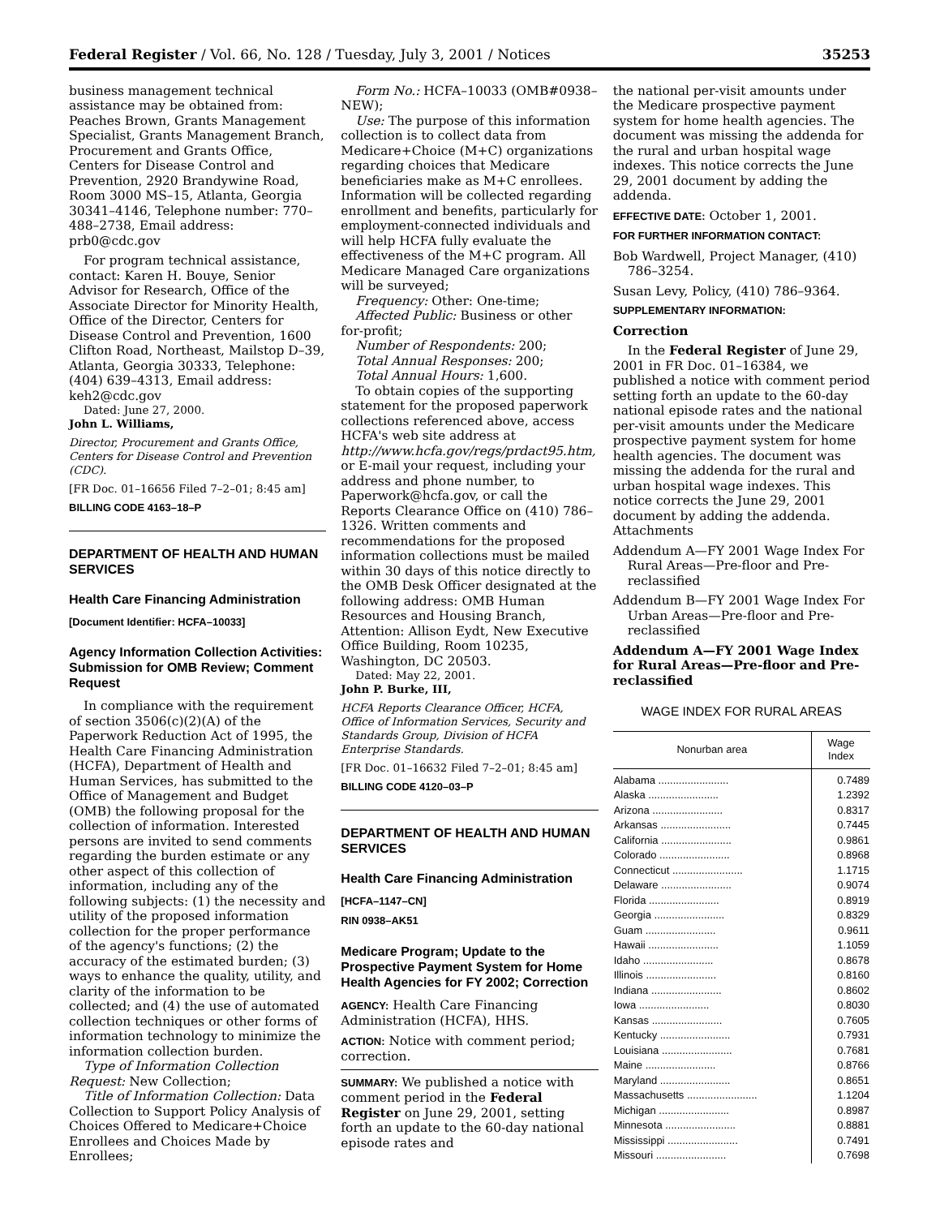Federal Register / Vol. 66, No. 128 / Tuesday, July 3, 2001 / Notices 35253
business management technical assistance may be obtained from: Peaches Brown, Grants Management Specialist, Grants Management Branch, Procurement and Grants Office, Centers for Disease Control and Prevention, 2920 Brandywine Road, Room 3000 MS–15, Atlanta, Georgia 30341–4146, Telephone number: 770–488–2738, Email address: prb0@cdc.gov
For program technical assistance, contact: Karen H. Bouye, Senior Advisor for Research, Office of the Associate Director for Minority Health, Office of the Director, Centers for Disease Control and Prevention, 1600 Clifton Road, Northeast, Mailstop D–39, Atlanta, Georgia 30333, Telephone: (404) 639–4313, Email address: keh2@cdc.gov
Dated: June 27, 2000.
John L. Williams,
Director, Procurement and Grants Office, Centers for Disease Control and Prevention (CDC).
[FR Doc. 01–16656 Filed 7–2–01; 8:45 am]
BILLING CODE 4163–18–P
DEPARTMENT OF HEALTH AND HUMAN SERVICES
Health Care Financing Administration
[Document Identifier: HCFA–10033]
Agency Information Collection Activities: Submission for OMB Review; Comment Request
In compliance with the requirement of section 3506(c)(2)(A) of the Paperwork Reduction Act of 1995, the Health Care Financing Administration (HCFA), Department of Health and Human Services, has submitted to the Office of Management and Budget (OMB) the following proposal for the collection of information. Interested persons are invited to send comments regarding the burden estimate or any other aspect of this collection of information, including any of the following subjects: (1) the necessity and utility of the proposed information collection for the proper performance of the agency's functions; (2) the accuracy of the estimated burden; (3) ways to enhance the quality, utility, and clarity of the information to be collected; and (4) the use of automated collection techniques or other forms of information technology to minimize the information collection burden.
Type of Information Collection Request: New Collection;
Title of Information Collection: Data Collection to Support Policy Analysis of Choices Offered to Medicare+Choice Enrollees and Choices Made by Enrollees;
Form No.: HCFA–10033 (OMB#0938–NEW);
Use: The purpose of this information collection is to collect data from Medicare+Choice (M+C) organizations regarding choices that Medicare beneficiaries make as M+C enrollees. Information will be collected regarding enrollment and benefits, particularly for employment-connected individuals and will help HCFA fully evaluate the effectiveness of the M+C program. All Medicare Managed Care organizations will be surveyed;
Frequency: Other: One-time;
Affected Public: Business or other for-profit;
Number of Respondents: 200;
Total Annual Responses: 200;
Total Annual Hours: 1,600.
To obtain copies of the supporting statement for the proposed paperwork collections referenced above, access HCFA's web site address at http://www.hcfa.gov/regs/prdact95.htm, or E-mail your request, including your address and phone number, to Paperwork@hcfa.gov, or call the Reports Clearance Office on (410) 786–1326. Written comments and recommendations for the proposed information collections must be mailed within 30 days of this notice directly to the OMB Desk Officer designated at the following address: OMB Human Resources and Housing Branch, Attention: Allison Eydt, New Executive Office Building, Room 10235, Washington, DC 20503.
Dated: May 22, 2001.
John P. Burke, III,
HCFA Reports Clearance Officer, HCFA, Office of Information Services, Security and Standards Group, Division of HCFA Enterprise Standards.
[FR Doc. 01–16632 Filed 7–2–01; 8:45 am]
BILLING CODE 4120–03–P
DEPARTMENT OF HEALTH AND HUMAN SERVICES
Health Care Financing Administration
[HCFA–1147–CN]
RIN 0938–AK51
Medicare Program; Update to the Prospective Payment System for Home Health Agencies for FY 2002; Correction
AGENCY: Health Care Financing Administration (HCFA), HHS.
ACTION: Notice with comment period; correction.
SUMMARY: We published a notice with comment period in the Federal Register on June 29, 2001, setting forth an update to the 60-day national episode rates and
the national per-visit amounts under the Medicare prospective payment system for home health agencies. The document was missing the addenda for the rural and urban hospital wage indexes. This notice corrects the June 29, 2001 document by adding the addenda.
EFFECTIVE DATE: October 1, 2001.
FOR FURTHER INFORMATION CONTACT:
Bob Wardwell, Project Manager, (410) 786–3254.
Susan Levy, Policy, (410) 786–9364.
SUPPLEMENTARY INFORMATION:
Correction
In the Federal Register of June 29, 2001 in FR Doc. 01–16384, we published a notice with comment period setting forth an update to the 60-day national episode rates and the national per-visit amounts under the Medicare prospective payment system for home health agencies. The document was missing the addenda for the rural and urban hospital wage indexes. This notice corrects the June 29, 2001 document by adding the addenda.
Attachments
Addendum A—FY 2001 Wage Index For Rural Areas—Pre-floor and Pre-reclassified
Addendum B—FY 2001 Wage Index For Urban Areas—Pre-floor and Pre-reclassified
Addendum A—FY 2001 Wage Index for Rural Areas—Pre-floor and Pre-reclassified
WAGE INDEX FOR RURAL AREAS
| Nonurban area | Wage Index |
| --- | --- |
| Alabama ........................ | 0.7489 |
| Alaska ........................ | 1.2392 |
| Arizona ........................ | 0.8317 |
| Arkansas ........................ | 0.7445 |
| California ........................ | 0.9861 |
| Colorado ........................ | 0.8968 |
| Connecticut ........................ | 1.1715 |
| Delaware ........................ | 0.9074 |
| Florida ........................ | 0.8919 |
| Georgia ........................ | 0.8329 |
| Guam ........................ | 0.9611 |
| Hawaii ........................ | 1.1059 |
| Idaho ........................ | 0.8678 |
| Illinois ........................ | 0.8160 |
| Indiana ........................ | 0.8602 |
| Iowa ........................ | 0.8030 |
| Kansas ........................ | 0.7605 |
| Kentucky ........................ | 0.7931 |
| Louisiana ........................ | 0.7681 |
| Maine ........................ | 0.8766 |
| Maryland ........................ | 0.8651 |
| Massachusetts ........................ | 1.1204 |
| Michigan ........................ | 0.8987 |
| Minnesota ........................ | 0.8881 |
| Mississippi ........................ | 0.7491 |
| Missouri ........................ | 0.7698 |